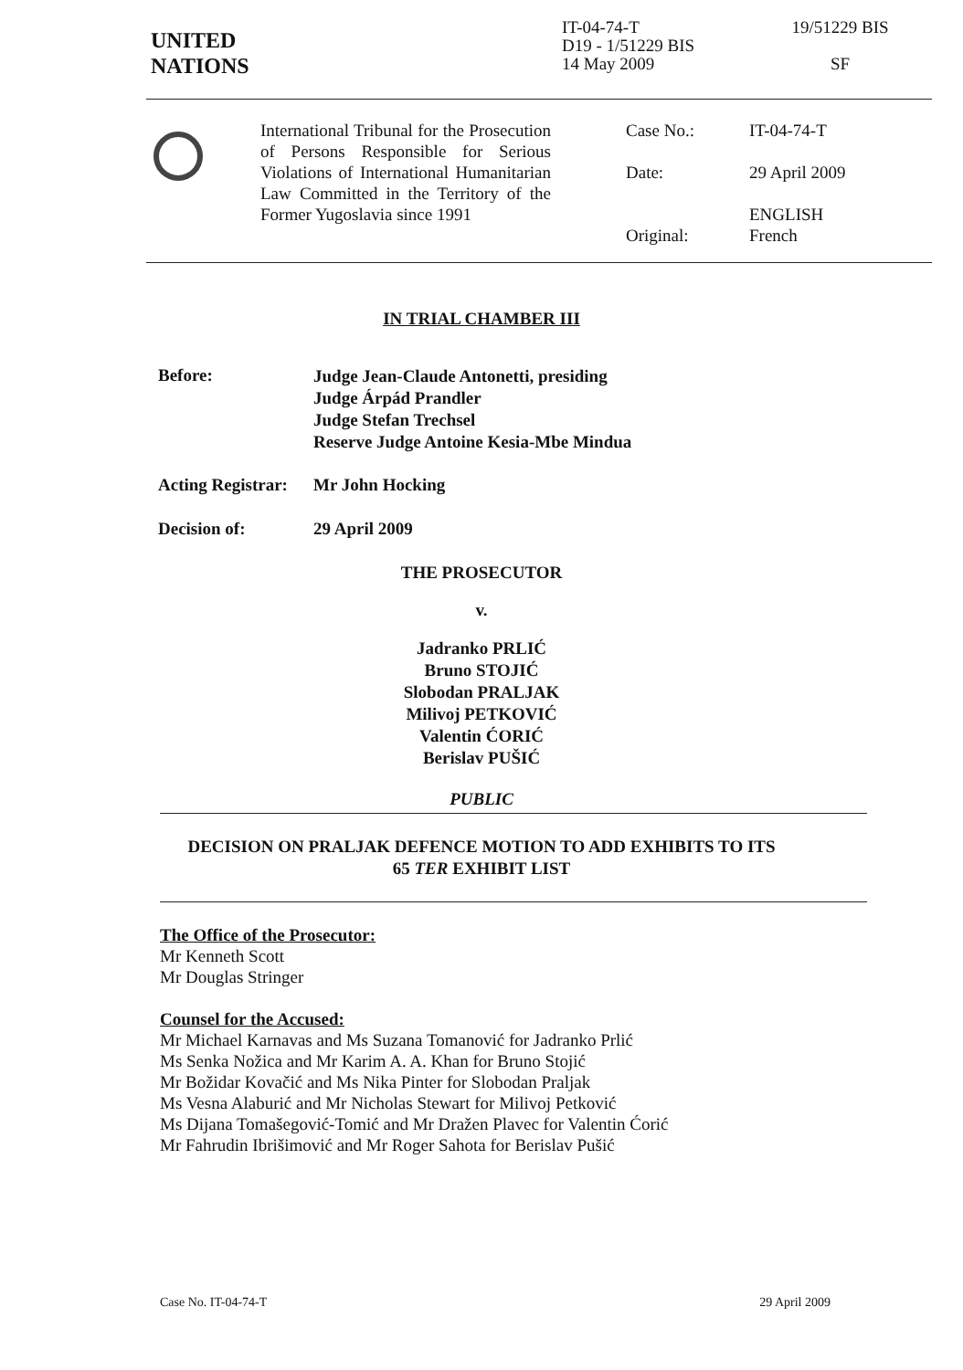UNITED
NATIONS
IT-04-74-T
D19 - 1/51229 BIS
14 May 2009
19/51229 BIS
SF
International Tribunal for the Prosecution of Persons Responsible for Serious Violations of International Humanitarian Law Committed in the Territory of the Former Yugoslavia since 1991
Case No.: IT-04-74-T
Date: 29 April 2009
Original: ENGLISH
French
IN TRIAL CHAMBER III
Before:
Judge Jean-Claude Antonetti, presiding
Judge Árpád Prandler
Judge Stefan Trechsel
Reserve Judge Antoine Kesia-Mbe Mindua
Acting Registrar:
Mr John Hocking
Decision of: 29 April 2009
THE PROSECUTOR
v.
Jadranko PRLIĆ
Bruno STOJIĆ
Slobodan PRALJAK
Milivoj PETKOVIĆ
Valentin ĆORIĆ
Berislav PUŠIĆ
PUBLIC
DECISION ON PRALJAK DEFENCE MOTION TO ADD EXHIBITS TO ITS
65 TER EXHIBIT LIST
The Office of the Prosecutor:
Mr Kenneth Scott
Mr Douglas Stringer
Counsel for the Accused:
Mr Michael Karnavas and Ms Suzana Tomanović for Jadranko Prlić
Ms Senka Nožica and Mr Karim A. A. Khan for Bruno Stojić
Mr Božidar Kovačić and Ms Nika Pinter for Slobodan Praljak
Ms Vesna Alaburić and Mr Nicholas Stewart for Milivoj Petković
Ms Dijana Tomašegović-Tomić and Mr Dražen Plavec for Valentin Ćorić
Mr Fahrudin Ibrišimović and Mr Roger Sahota for Berislav Pušić
Case No. IT-04-74-T 29 April 2009